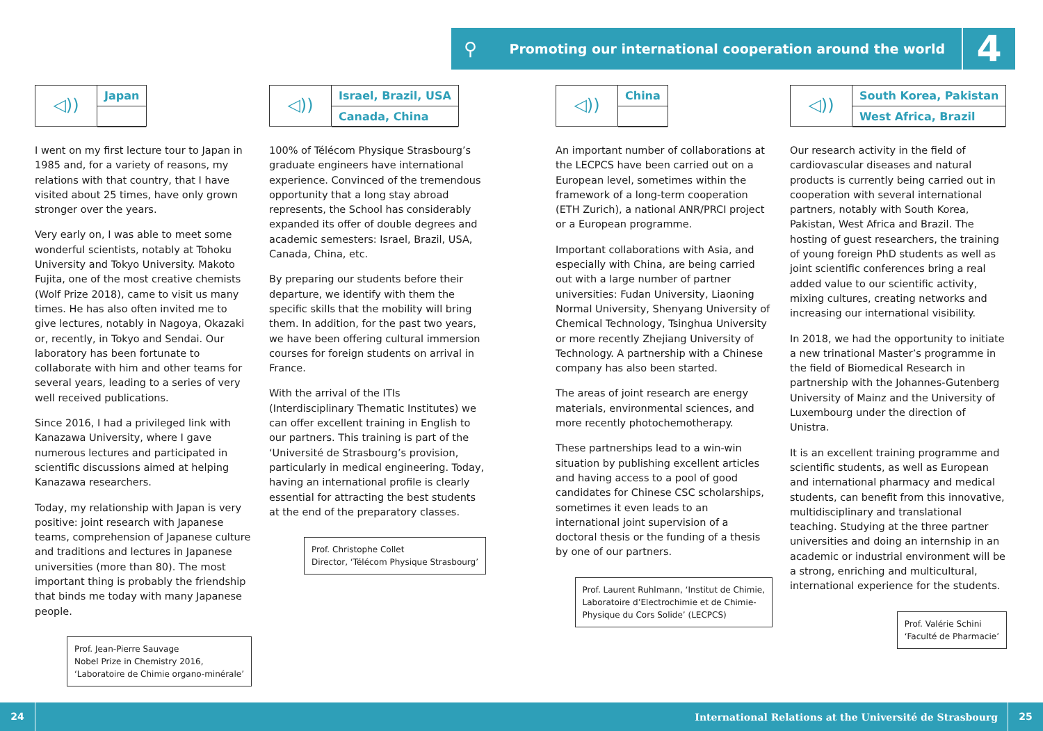⚲
Promoting our international cooperation around the world
4
◁))
Japan
I went on my first lecture tour to Japan in 1985 and, for a variety of reasons, my relations with that country, that I have visited about 25 times, have only grown stronger over the years.
Very early on, I was able to meet some wonderful scientists, notably at Tohoku University and Tokyo University. Makoto Fujita, one of the most creative chemists (Wolf Prize 2018), came to visit us many times. He has also often invited me to give lectures, notably in Nagoya, Okazaki or, recently, in Tokyo and Sendai. Our laboratory has been fortunate to collaborate with him and other teams for several years, leading to a series of very well received publications.
Since 2016, I had a privileged link with Kanazawa University, where I gave numerous lectures and participated in scientific discussions aimed at helping Kanazawa researchers.
Today, my relationship with Japan is very positive: joint research with Japanese teams, comprehension of Japanese culture and traditions and lectures in Japanese universities (more than 80). The most important thing is probably the friendship that binds me today with many Japanese people.
Prof. Jean-Pierre Sauvage
Nobel Prize in Chemistry 2016,
‘Laboratoire de Chimie organo-minérale’
◁))
Israel, Brazil, USA
Canada, China
100% of Télécom Physique Strasbourg’s graduate engineers have international experience. Convinced of the tremendous opportunity that a long stay abroad represents, the School has considerably expanded its offer of double degrees and academic semesters: Israel, Brazil, USA, Canada, China, etc.
By preparing our students before their departure, we identify with them the specific skills that the mobility will bring them. In addition, for the past two years, we have been offering cultural immersion courses for foreign students on arrival in France.
With the arrival of the ITIs (Interdisciplinary Thematic Institutes) we can offer excellent training in English to our partners. This training is part of the ‘Université de Strasbourg’s provision, particularly in medical engineering. Today, having an international profile is clearly essential for attracting the best students at the end of the preparatory classes.
Prof. Christophe Collet
Director, ‘Télécom Physique Strasbourg’
◁))
China
An important number of collaborations at the LECPCS have been carried out on a European level, sometimes within the framework of a long-term cooperation (ETH Zurich), a national ANR/PRCI project or a European programme.
Important collaborations with Asia, and especially with China, are being carried out with a large number of partner universities: Fudan University, Liaoning Normal University, Shenyang University of Chemical Technology, Tsinghua University or more recently Zhejiang University of Technology. A partnership with a Chinese company has also been started.
The areas of joint research are energy materials, environmental sciences, and more recently photochemotherapy.
These partnerships lead to a win-win situation by publishing excellent articles and having access to a pool of good candidates for Chinese CSC scholarships, sometimes it even leads to an international joint supervision of a doctoral thesis or the funding of a thesis by one of our partners.
Prof. Laurent Ruhlmann, ‘Institut de Chimie,
Laboratoire d’Electrochimie et de Chimie-
Physique du Cors Solide’ (LECPCS)
◁))
South Korea, Pakistan
West Africa, Brazil
Our research activity in the field of cardiovascular diseases and natural products is currently being carried out in cooperation with several international partners, notably with South Korea, Pakistan, West Africa and Brazil. The hosting of guest researchers, the training of young foreign PhD students as well as joint scientific conferences bring a real added value to our scientific activity, mixing cultures, creating networks and increasing our international visibility.
In 2018, we had the opportunity to initiate a new trinational Master’s programme in the field of Biomedical Research in partnership with the Johannes-Gutenberg University of Mainz and the University of Luxembourg under the direction of Unistra.
It is an excellent training programme and scientific students, as well as European and international pharmacy and medical students, can benefit from this innovative, multidisciplinary and translational teaching. Studying at the three partner universities and doing an internship in an academic or industrial environment will be a strong, enriching and multicultural, international experience for the students.
Prof. Valérie Schini
‘Faculté de Pharmacie’
24
International Relations at the Université de Strasbourg
25